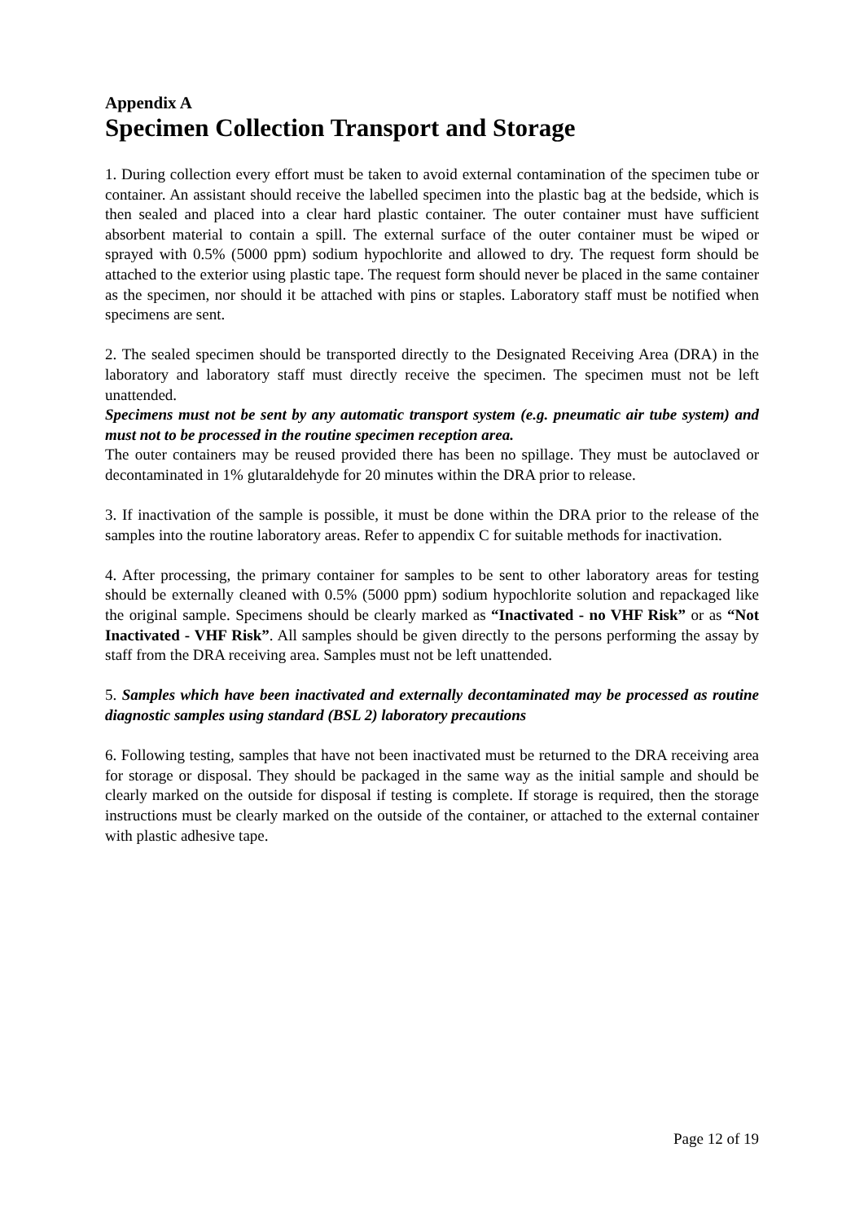Appendix A
Specimen Collection Transport and Storage
1. During collection every effort must be taken to avoid external contamination of the specimen tube or container. An assistant should receive the labelled specimen into the plastic bag at the bedside, which is then sealed and placed into a clear hard plastic container. The outer container must have sufficient absorbent material to contain a spill. The external surface of the outer container must be wiped or sprayed with 0.5% (5000 ppm) sodium hypochlorite and allowed to dry. The request form should be attached to the exterior using plastic tape. The request form should never be placed in the same container as the specimen, nor should it be attached with pins or staples. Laboratory staff must be notified when specimens are sent.
2. The sealed specimen should be transported directly to the Designated Receiving Area (DRA) in the laboratory and laboratory staff must directly receive the specimen. The specimen must not be left unattended.
Specimens must not be sent by any automatic transport system (e.g. pneumatic air tube system) and must not to be processed in the routine specimen reception area.
The outer containers may be reused provided there has been no spillage. They must be autoclaved or decontaminated in 1% glutaraldehyde for 20 minutes within the DRA prior to release.
3. If inactivation of the sample is possible, it must be done within the DRA prior to the release of the samples into the routine laboratory areas. Refer to appendix C for suitable methods for inactivation.
4. After processing, the primary container for samples to be sent to other laboratory areas for testing should be externally cleaned with 0.5% (5000 ppm) sodium hypochlorite solution and repackaged like the original sample. Specimens should be clearly marked as “Inactivated - no VHF Risk” or as “Not Inactivated - VHF Risk”. All samples should be given directly to the persons performing the assay by staff from the DRA receiving area. Samples must not be left unattended.
5. Samples which have been inactivated and externally decontaminated may be processed as routine diagnostic samples using standard (BSL 2) laboratory precautions
6. Following testing, samples that have not been inactivated must be returned to the DRA receiving area for storage or disposal. They should be packaged in the same way as the initial sample and should be clearly marked on the outside for disposal if testing is complete. If storage is required, then the storage instructions must be clearly marked on the outside of the container, or attached to the external container with plastic adhesive tape.
Page 12 of 19